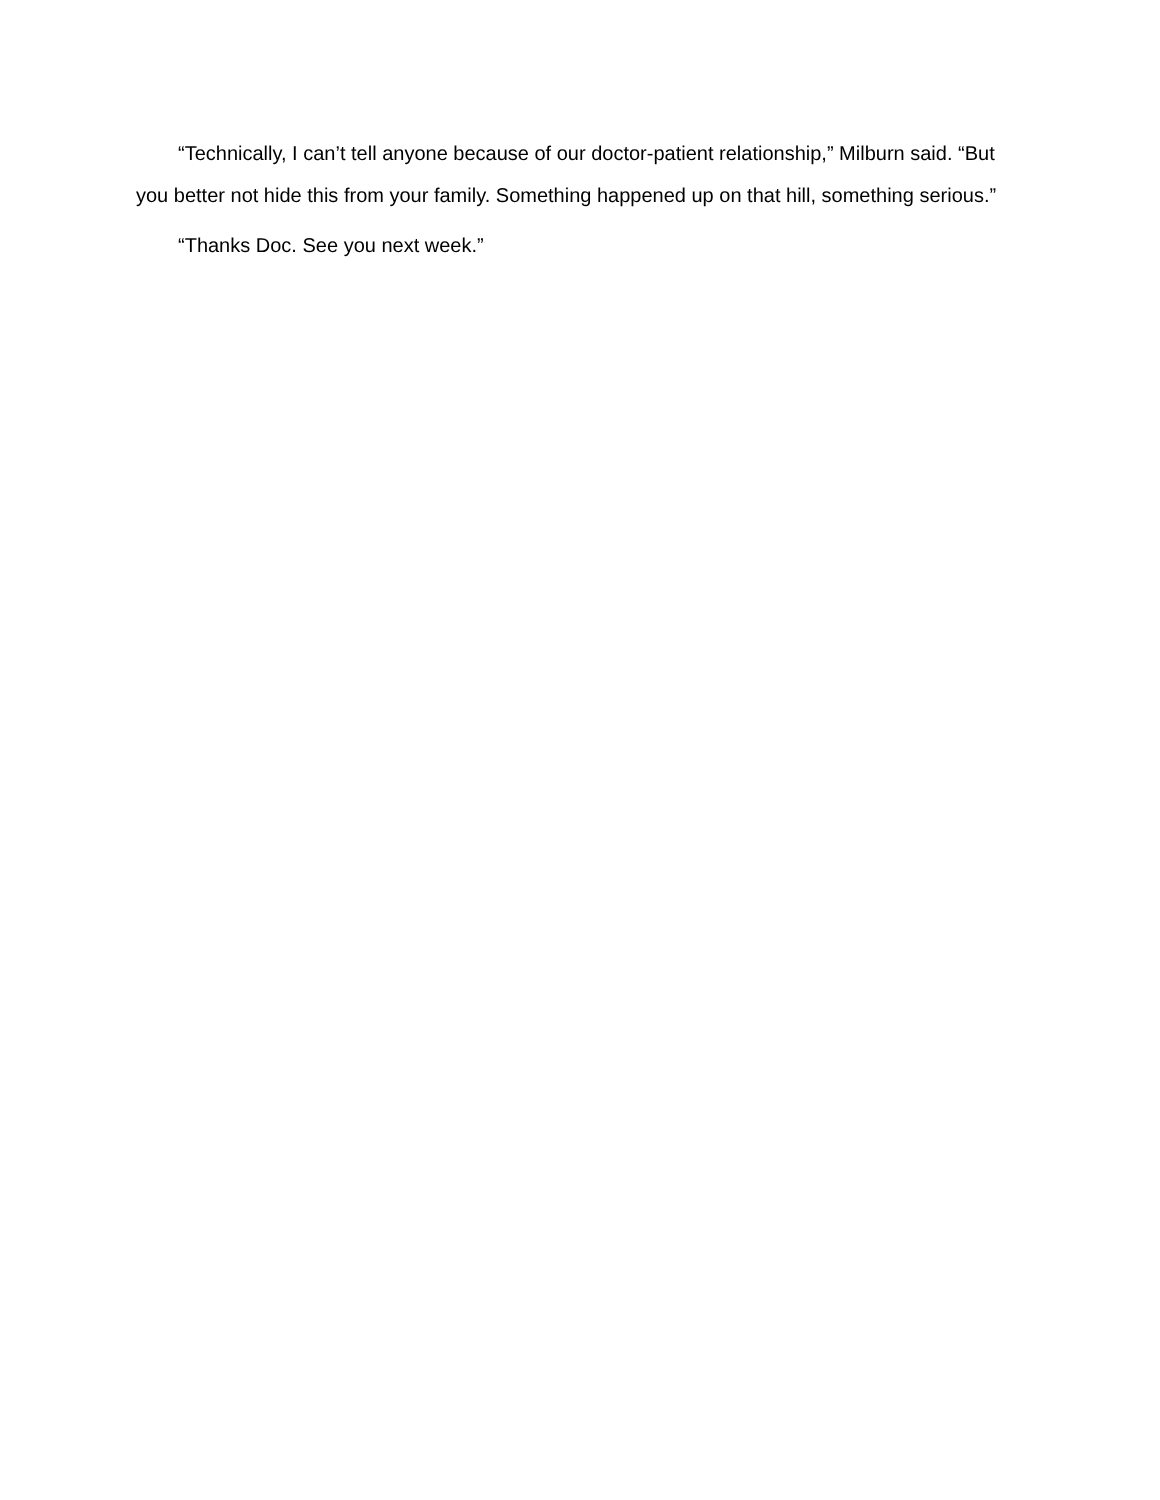“Technically, I can’t tell anyone because of our doctor-patient relationship,” Milburn said. “But you better not hide this from your family. Something happened up on that hill, something serious.”
“Thanks Doc. See you next week.”